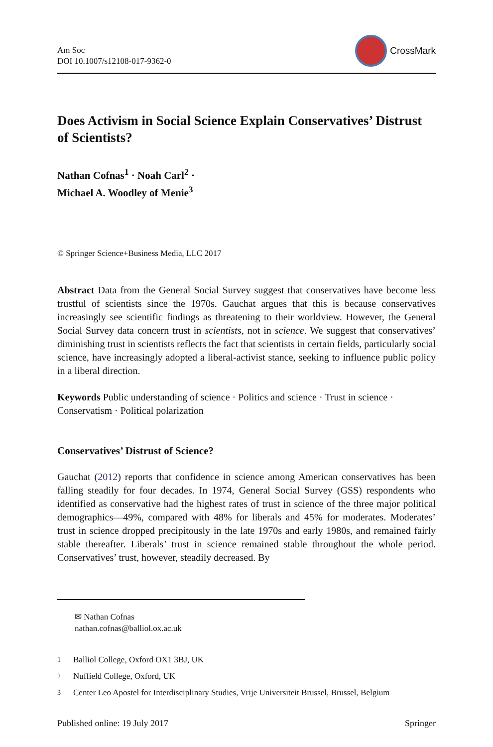Am Soc
DOI 10.1007/s12108-017-9362-0
CrossMark
Does Activism in Social Science Explain Conservatives’ Distrust of Scientists?
Nathan Cofnas<sup>1</sup> · Noah Carl<sup>2</sup> ·
Michael A. Woodley of Menie<sup>3</sup>
© Springer Science+Business Media, LLC 2017
Abstract Data from the General Social Survey suggest that conservatives have become less trustful of scientists since the 1970s. Gauchat argues that this is because conservatives increasingly see scientific findings as threatening to their worldview. However, the General Social Survey data concern trust in scientists, not in science. We suggest that conservatives’ diminishing trust in scientists reflects the fact that scientists in certain fields, particularly social science, have increasingly adopted a liberal-activist stance, seeking to influence public policy in a liberal direction.
Keywords Public understanding of science · Politics and science · Trust in science · Conservatism · Political polarization
Conservatives’ Distrust of Science?
Gauchat (2012) reports that confidence in science among American conservatives has been falling steadily for four decades. In 1974, General Social Survey (GSS) respondents who identified as conservative had the highest rates of trust in science of the three major political demographics—49%, compared with 48% for liberals and 45% for moderates. Moderates’ trust in science dropped precipitously in the late 1970s and early 1980s, and remained fairly stable thereafter. Liberals’ trust in science remained stable throughout the whole period. Conservatives’ trust, however, steadily decreased. By
✉ Nathan Cofnas
nathan.cofnas@balliol.ox.ac.uk
<sup>1</sup> Balliol College, Oxford OX1 3BJ, UK
<sup>2</sup> Nuffield College, Oxford, UK
<sup>3</sup> Center Leo Apostel for Interdisciplinary Studies, Vrije Universiteit Brussel, Brussel, Belgium
Published online: 19 July 2017 Springer